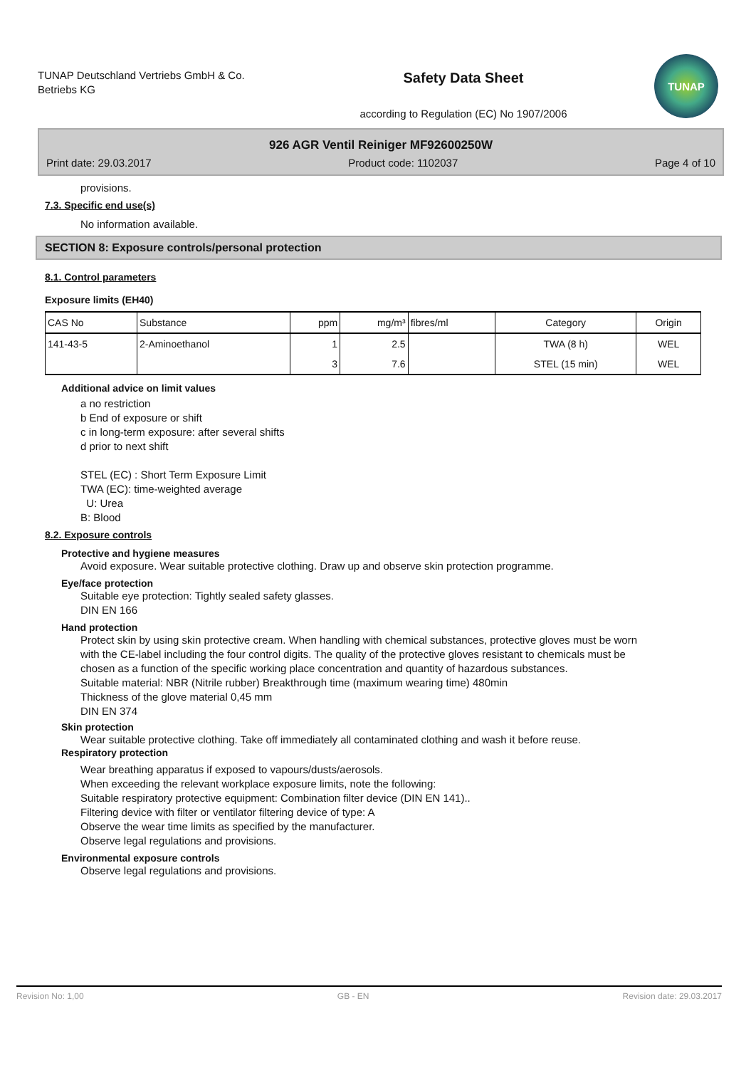TUNAP Deutschland Vertriebs GmbH & Co. Betriebs KG
Safety Data Sheet
according to Regulation (EC) No 1907/2006
TUNAP
926 AGR Ventil Reiniger MF92600250W
Print date: 29.03.2017 Product code: 1102037 Page 4 of 10
provisions.
7.3. Specific end use(s)
No information available.
SECTION 8: Exposure controls/personal protection
8.1. Control parameters
Exposure limits (EH40)
| CAS No | Substance | ppm | mg/m³ | fibres/ml | Category | Origin |
| --- | --- | --- | --- | --- | --- | --- |
| 141-43-5 | 2-Aminoethanol | 1 | 2.5 | | TWA (8 h) | WEL |
| | | 3 | 7.6 | | STEL (15 min) | WEL |
Additional advice on limit values
a no restriction
b End of exposure or shift
c in long-term exposure: after several shifts
d prior to next shift
STEL (EC) : Short Term Exposure Limit
TWA (EC): time-weighted average
U: Urea
B: Blood
8.2. Exposure controls
Protective and hygiene measures
Avoid exposure. Wear suitable protective clothing. Draw up and observe skin protection programme.
Eye/face protection
Suitable eye protection: Tightly sealed safety glasses.
DIN EN 166
Hand protection
Protect skin by using skin protective cream. When handling with chemical substances, protective gloves must be worn with the CE-label including the four control digits. The quality of the protective gloves resistant to chemicals must be chosen as a function of the specific working place concentration and quantity of hazardous substances.
Suitable material: NBR (Nitrile rubber) Breakthrough time (maximum wearing time) 480min
Thickness of the glove material 0,45 mm
DIN EN 374
Skin protection
Wear suitable protective clothing. Take off immediately all contaminated clothing and wash it before reuse.
Respiratory protection
Wear breathing apparatus if exposed to vapours/dusts/aerosols.
When exceeding the relevant workplace exposure limits, note the following:
Suitable respiratory protective equipment: Combination filter device (DIN EN 141)..
Filtering device with filter or ventilator filtering device of type: A
Observe the wear time limits as specified by the manufacturer.
Observe legal regulations and provisions.
Environmental exposure controls
Observe legal regulations and provisions.
Revision No: 1,00 GB - EN Revision date: 29.03.2017